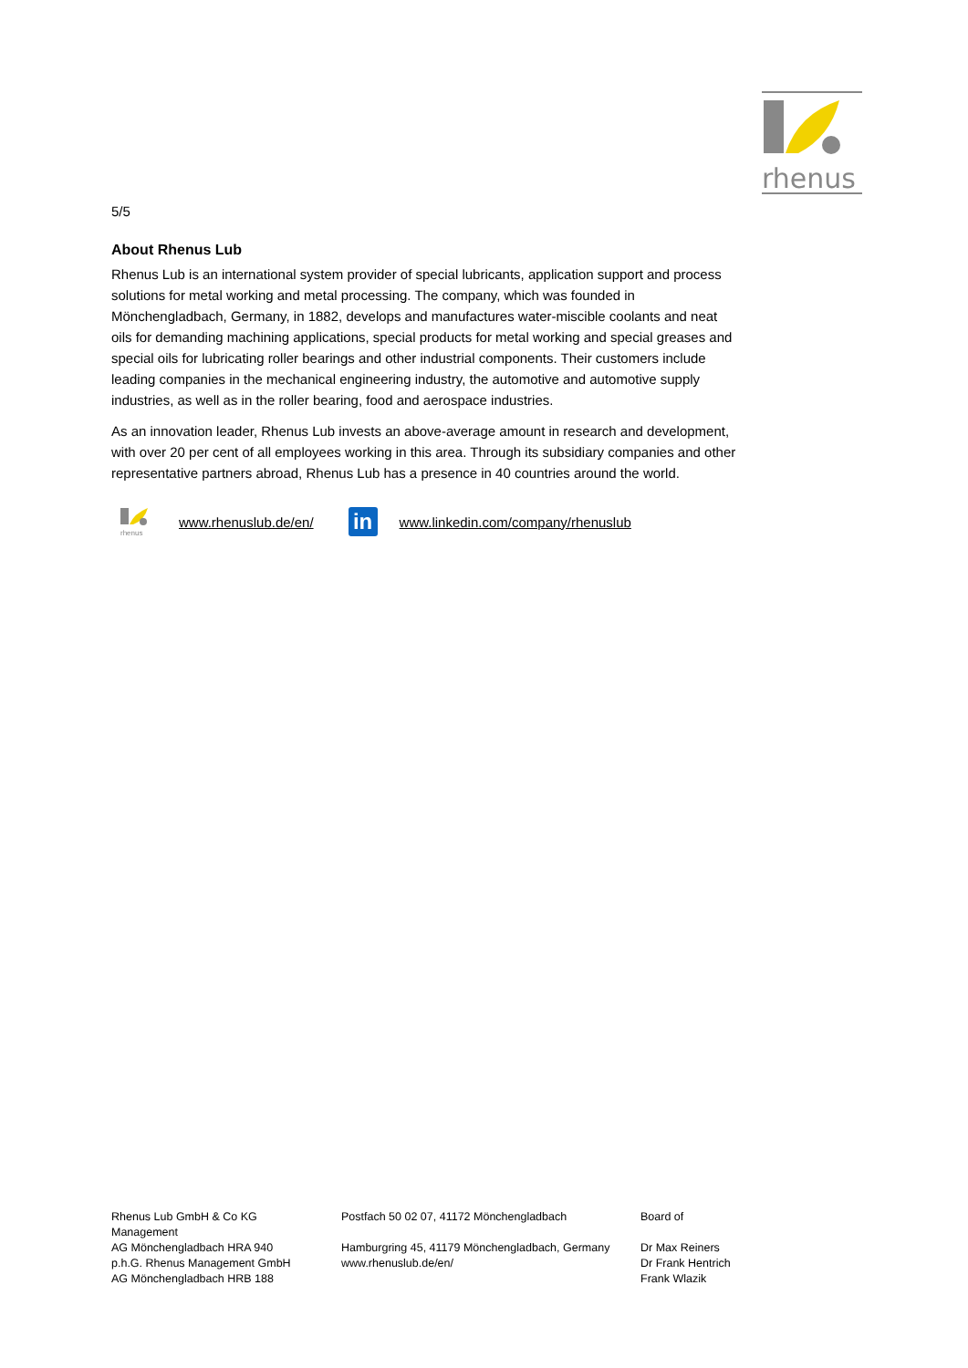rhenus
5/5
About Rhenus Lub
Rhenus Lub is an international system provider of special lubricants, application support and process solutions for metal working and metal processing. The company, which was founded in Mönchengladbach, Germany, in 1882, develops and manufactures water-miscible coolants and neat oils for demanding machining applications, special products for metal working and special greases and special oils for lubricating roller bearings and other industrial components. Their customers include leading companies in the mechanical engineering industry, the automotive and automotive supply industries, as well as in the roller bearing, food and aerospace industries.
As an innovation leader, Rhenus Lub invests an above-average amount in research and development, with over 20 per cent of all employees working in this area. Through its subsidiary companies and other representative partners abroad, Rhenus Lub has a presence in 40 countries around the world.
rhenus
www.rhenuslub.de/en/ in www.linkedin.com/company/rhenuslub
Rhenus Lub GmbH & Co KG
Management
AG Mönchengladbach HRA 940
p.h.G. Rhenus Management GmbH
AG Mönchengladbach HRB 188
Postfach 50 02 07, 41172 Mönchengladbach
Hamburgring 45, 41179 Mönchengladbach, Germany
www.rhenuslub.de/en/
Board of
Dr Max Reiners
Dr Frank Hentrich
Frank Wlazik